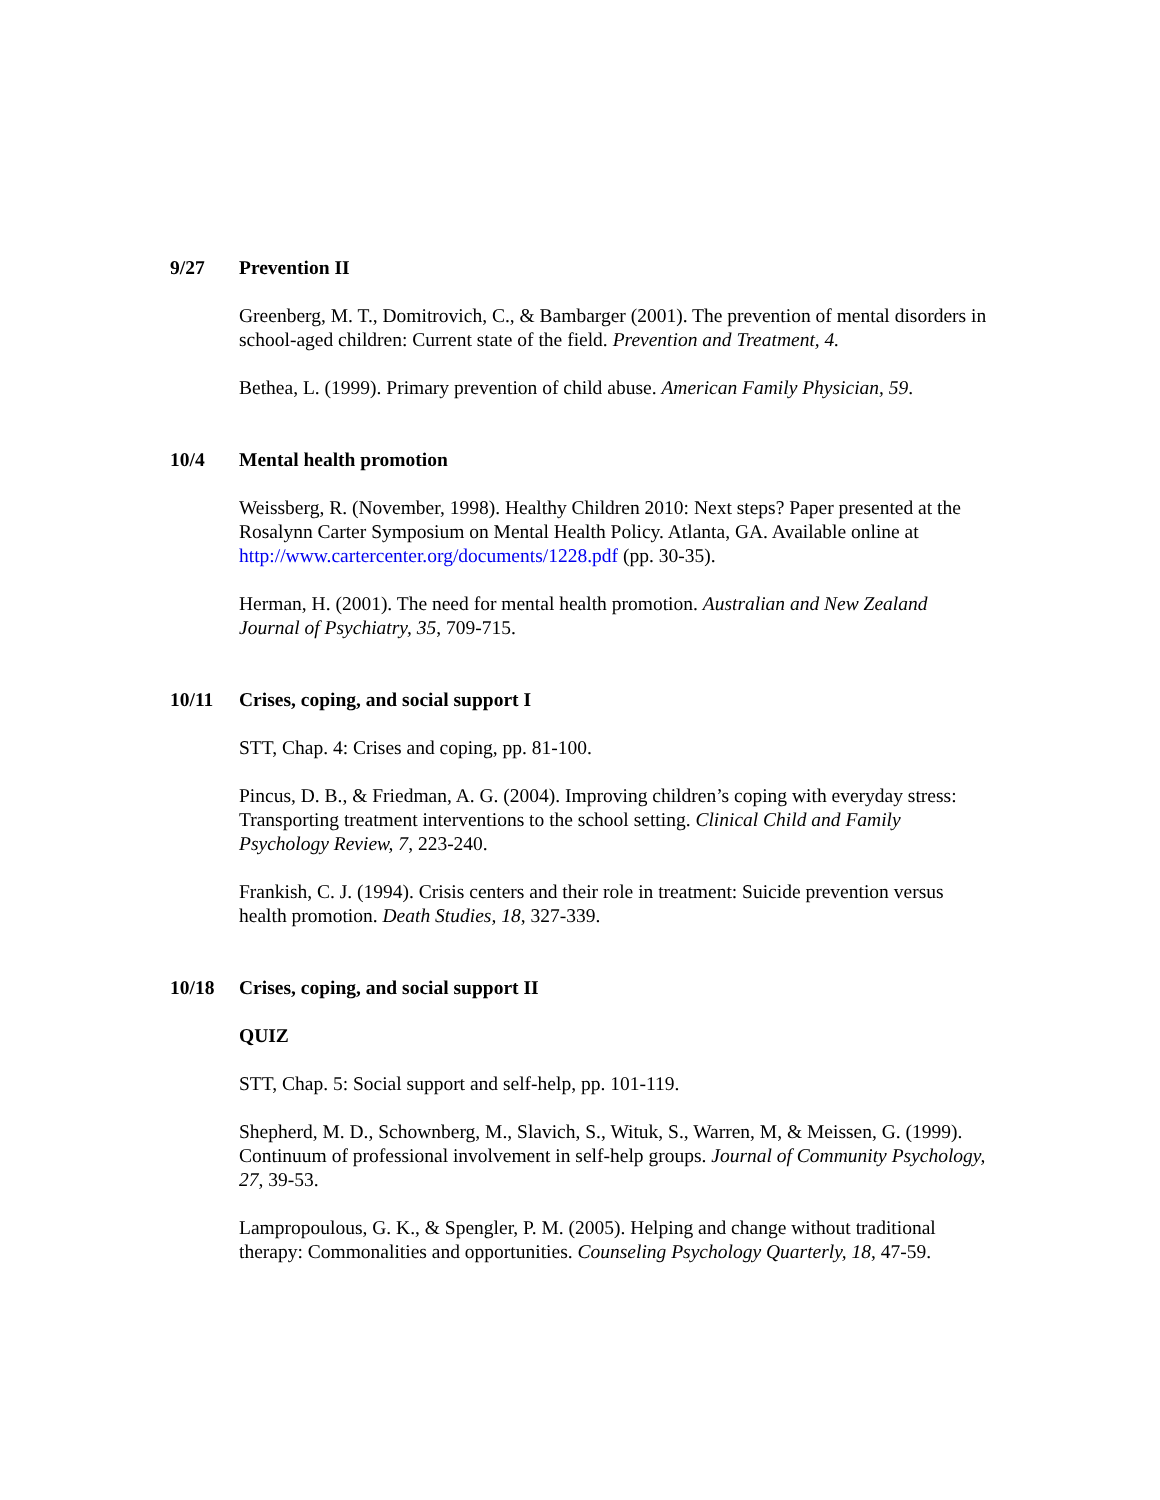9/27 Prevention II
Greenberg, M. T., Domitrovich, C., & Bambarger (2001). The prevention of mental disorders in school-aged children: Current state of the field. Prevention and Treatment, 4.
Bethea, L. (1999). Primary prevention of child abuse. American Family Physician, 59.
10/4 Mental health promotion
Weissberg, R. (November, 1998). Healthy Children 2010: Next steps? Paper presented at the Rosalynn Carter Symposium on Mental Health Policy. Atlanta, GA. Available online at http://www.cartercenter.org/documents/1228.pdf (pp. 30-35).
Herman, H. (2001). The need for mental health promotion. Australian and New Zealand Journal of Psychiatry, 35, 709-715.
10/11 Crises, coping, and social support I
STT, Chap. 4: Crises and coping, pp. 81-100.
Pincus, D. B., & Friedman, A. G. (2004). Improving children’s coping with everyday stress: Transporting treatment interventions to the school setting. Clinical Child and Family Psychology Review, 7, 223-240.
Frankish, C. J. (1994). Crisis centers and their role in treatment: Suicide prevention versus health promotion. Death Studies, 18, 327-339.
10/18 Crises, coping, and social support II
QUIZ
STT, Chap. 5: Social support and self-help, pp. 101-119.
Shepherd, M. D., Schownberg, M., Slavich, S., Wituk, S., Warren, M, & Meissen, G. (1999). Continuum of professional involvement in self-help groups. Journal of Community Psychology, 27, 39-53.
Lampropoulous, G. K., & Spengler, P. M. (2005). Helping and change without traditional therapy: Commonalities and opportunities. Counseling Psychology Quarterly, 18, 47-59.